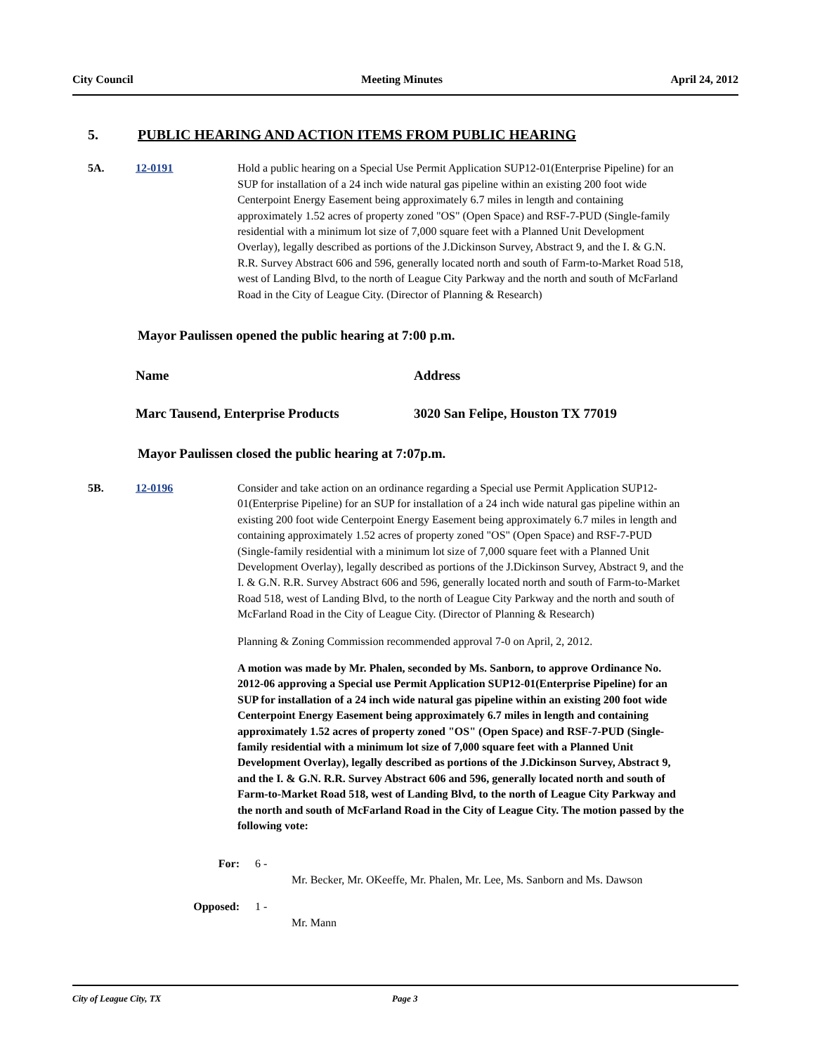City Council Meeting Minutes April 24, 2012
5. PUBLIC HEARING AND ACTION ITEMS FROM PUBLIC HEARING
5A. 12-0191 Hold a public hearing on a Special Use Permit Application SUP12-01(Enterprise Pipeline) for an SUP for installation of a 24 inch wide natural gas pipeline within an existing 200 foot wide Centerpoint Energy Easement being approximately 6.7 miles in length and containing approximately 1.52 acres of property zoned "OS" (Open Space) and RSF-7-PUD (Single-family residential with a minimum lot size of 7,000 square feet with a Planned Unit Development Overlay), legally described as portions of the J.Dickinson Survey, Abstract 9, and the I. & G.N. R.R. Survey Abstract 606 and 596, generally located north and south of Farm-to-Market Road 518, west of Landing Blvd, to the north of League City Parkway and the north and south of McFarland Road in the City of League City. (Director of Planning & Research)
Mayor Paulissen opened the public hearing at 7:00 p.m.
| Name | Address |
| Marc Tausend, Enterprise Products | 3020 San Felipe, Houston TX 77019 |
Mayor Paulissen closed the public hearing at 7:07p.m.
5B. 12-0196 Consider and take action on an ordinance regarding a Special use Permit Application SUP12-01(Enterprise Pipeline) for an SUP for installation of a 24 inch wide natural gas pipeline within an existing 200 foot wide Centerpoint Energy Easement being approximately 6.7 miles in length and containing approximately 1.52 acres of property zoned "OS" (Open Space) and RSF-7-PUD (Single-family residential with a minimum lot size of 7,000 square feet with a Planned Unit Development Overlay), legally described as portions of the J.Dickinson Survey, Abstract 9, and the I. & G.N. R.R. Survey Abstract 606 and 596, generally located north and south of Farm-to-Market Road 518, west of Landing Blvd, to the north of League City Parkway and the north and south of McFarland Road in the City of League City. (Director of Planning & Research)
Planning & Zoning Commission recommended approval 7-0 on April, 2, 2012.
A motion was made by Mr. Phalen, seconded by Ms. Sanborn, to approve Ordinance No. 2012-06 approving a Special use Permit Application SUP12-01(Enterprise Pipeline) for an SUP for installation of a 24 inch wide natural gas pipeline within an existing 200 foot wide Centerpoint Energy Easement being approximately 6.7 miles in length and containing approximately 1.52 acres of property zoned "OS" (Open Space) and RSF-7-PUD (Single-family residential with a minimum lot size of 7,000 square feet with a Planned Unit Development Overlay), legally described as portions of the J.Dickinson Survey, Abstract 9, and the I. & G.N. R.R. Survey Abstract 606 and 596, generally located north and south of Farm-to-Market Road 518, west of Landing Blvd, to the north of League City Parkway and the north and south of McFarland Road in the City of League City. The motion passed by the following vote:
For: 6 -
Mr. Becker, Mr. OKeeffe, Mr. Phalen, Mr. Lee, Ms. Sanborn and Ms. Dawson
Opposed: 1 -
Mr. Mann
City of League City, TX Page 3